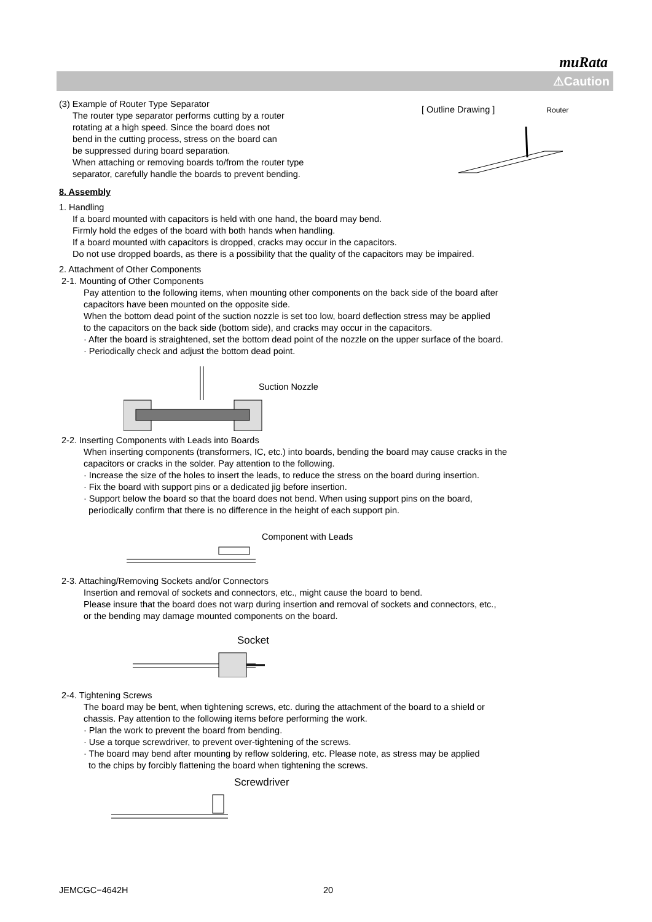muRata
⚠Caution
(3) Example of Router Type Separator
The router type separator performs cutting by a router
rotating at a high speed. Since the board does not
bend in the cutting process, stress on the board can
be suppressed during board separation.
When attaching or removing boards to/from the router type
separator, carefully handle the boards to prevent bending.
[ Outline Drawing ] Router
8. Assembly
1. Handling
If a board mounted with capacitors is held with one hand, the board may bend.
Firmly hold the edges of the board with both hands when handling.
If a board mounted with capacitors is dropped, cracks may occur in the capacitors.
Do not use dropped boards, as there is a possibility that the quality of the capacitors may be impaired.
2. Attachment of Other Components
2-1. Mounting of Other Components
Pay attention to the following items, when mounting other components on the back side of the board after
capacitors have been mounted on the opposite side.
When the bottom dead point of the suction nozzle is set too low, board deflection stress may be applied
to the capacitors on the back side (bottom side), and cracks may occur in the capacitors.
· After the board is straightened, set the bottom dead point of the nozzle on the upper surface of the board.
· Periodically check and adjust the bottom dead point.
Suction Nozzle
2-2. Inserting Components with Leads into Boards
When inserting components (transformers, IC, etc.) into boards, bending the board may cause cracks in the
capacitors or cracks in the solder. Pay attention to the following.
· Increase the size of the holes to insert the leads, to reduce the stress on the board during insertion.
· Fix the board with support pins or a dedicated jig before insertion.
· Support below the board so that the board does not bend. When using support pins on the board,
periodically confirm that there is no difference in the height of each support pin.
Component with Leads
2-3. Attaching/Removing Sockets and/or Connectors
Insertion and removal of sockets and connectors, etc., might cause the board to bend.
Please insure that the board does not warp during insertion and removal of sockets and connectors, etc.,
or the bending may damage mounted components on the board.
Socket
2-4. Tightening Screws
The board may be bent, when tightening screws, etc. during the attachment of the board to a shield or
chassis. Pay attention to the following items before performing the work.
· Plan the work to prevent the board from bending.
· Use a torque screwdriver, to prevent over-tightening of the screws.
· The board may bend after mounting by reflow soldering, etc. Please note, as stress may be applied
to the chips by forcibly flattening the board when tightening the screws.
Screwdriver
JEMCGC−4642H 20